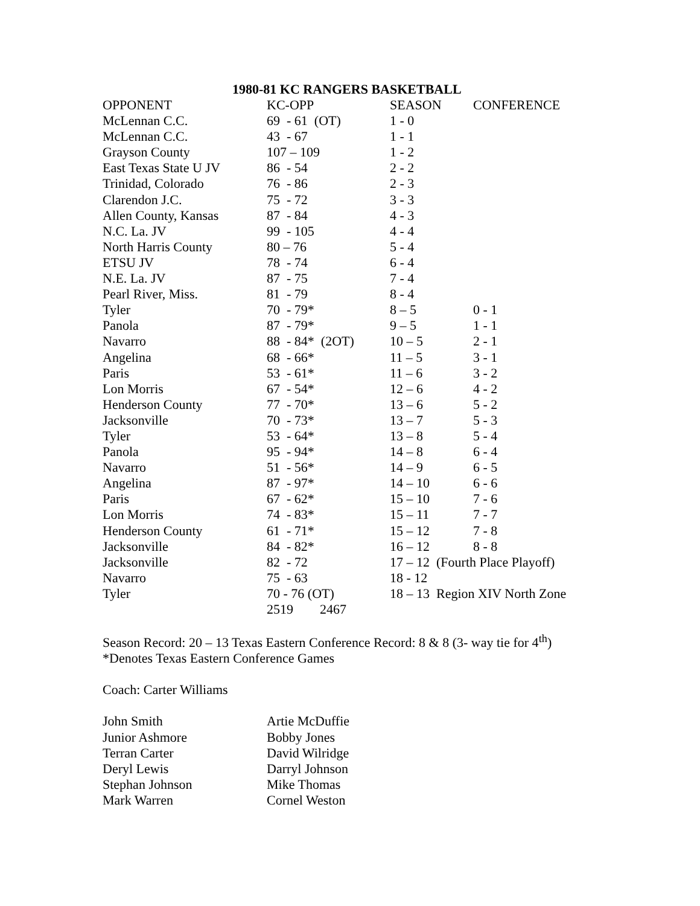1980-81 KC RANGERS BASKETBALL
| OPPONENT | KC-OPP | SEASON | CONFERENCE |
| --- | --- | --- | --- |
| McLennan C.C. | 69 - 61 (OT) | 1 - 0 | |
| McLennan C.C. | 43 - 67 | 1 - 1 | |
| Grayson County | 107 – 109 | 1 - 2 | |
| East Texas State U JV | 86 - 54 | 2 - 2 | |
| Trinidad, Colorado | 76 - 86 | 2 - 3 | |
| Clarendon J.C. | 75 - 72 | 3 - 3 | |
| Allen County, Kansas | 87 - 84 | 4 - 3 | |
| N.C. La. JV | 99 - 105 | 4 - 4 | |
| North Harris County | 80 – 76 | 5 - 4 | |
| ETSU JV | 78 - 74 | 6 - 4 | |
| N.E. La. JV | 87 - 75 | 7 - 4 | |
| Pearl River, Miss. | 81 - 79 | 8 - 4 | |
| Tyler | 70 - 79* | 8 – 5 | 0 - 1 |
| Panola | 87 - 79* | 9 – 5 | 1 - 1 |
| Navarro | 88 - 84* (2OT) | 10 – 5 | 2 - 1 |
| Angelina | 68 - 66* | 11 – 5 | 3 - 1 |
| Paris | 53 - 61* | 11 – 6 | 3 - 2 |
| Lon Morris | 67 - 54* | 12 – 6 | 4 - 2 |
| Henderson County | 77 - 70* | 13 – 6 | 5 - 2 |
| Jacksonville | 70 - 73* | 13 – 7 | 5 - 3 |
| Tyler | 53 - 64* | 13 – 8 | 5 - 4 |
| Panola | 95 - 94* | 14 – 8 | 6 - 4 |
| Navarro | 51 - 56* | 14 – 9 | 6 - 5 |
| Angelina | 87 - 97* | 14 – 10 | 6 - 6 |
| Paris | 67 - 62* | 15 – 10 | 7 - 6 |
| Lon Morris | 74 - 83* | 15 – 11 | 7 - 7 |
| Henderson County | 61 - 71* | 15 – 12 | 7 - 8 |
| Jacksonville | 84 - 82* | 16 – 12 | 8 - 8 |
| Jacksonville | 82 - 72 | 17 – 12 (Fourth Place Playoff) | |
| Navarro | 75 - 63 | 18 - 12 | |
| Tyler | 70 - 76 (OT) | 18 – 13 Region XIV North Zone | |
| | 2519 2467 | | |
Season Record: 20 – 13 Texas Eastern Conference Record: 8 & 8 (3- way tie for 4<sup>th</sup>)
*Denotes Texas Eastern Conference Games
Coach: Carter Williams
| John Smith | Artie McDuffie |
| Junior Ashmore | Bobby Jones |
| Terran Carter | David Wilridge |
| Deryl Lewis | Darryl Johnson |
| Stephan Johnson | Mike Thomas |
| Mark Warren | Cornel Weston |